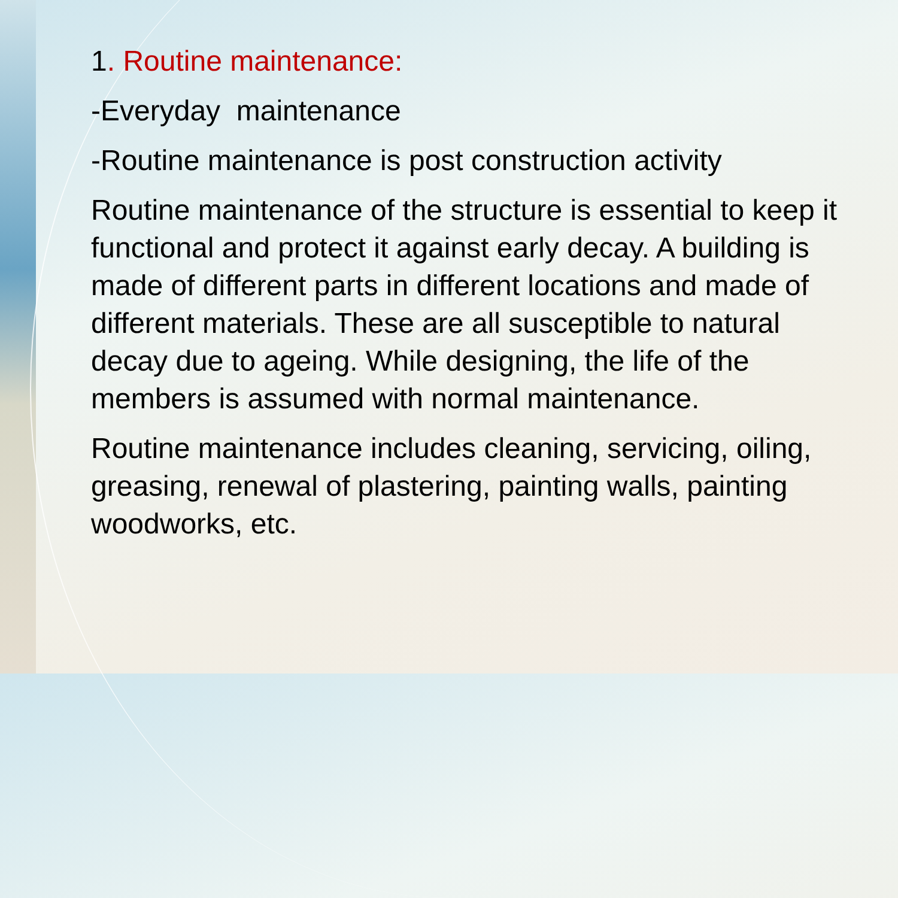1. Routine maintenance:
-Everyday maintenance
-Routine maintenance is post construction activity
Routine maintenance of the structure is essential to keep it functional and protect it against early decay. A building is made of different parts in different locations and made of different materials. These are all susceptible to natural decay due to ageing. While designing, the life of the members is assumed with normal maintenance.
Routine maintenance includes cleaning, servicing, oiling, greasing, renewal of plastering, painting walls, painting woodworks, etc.